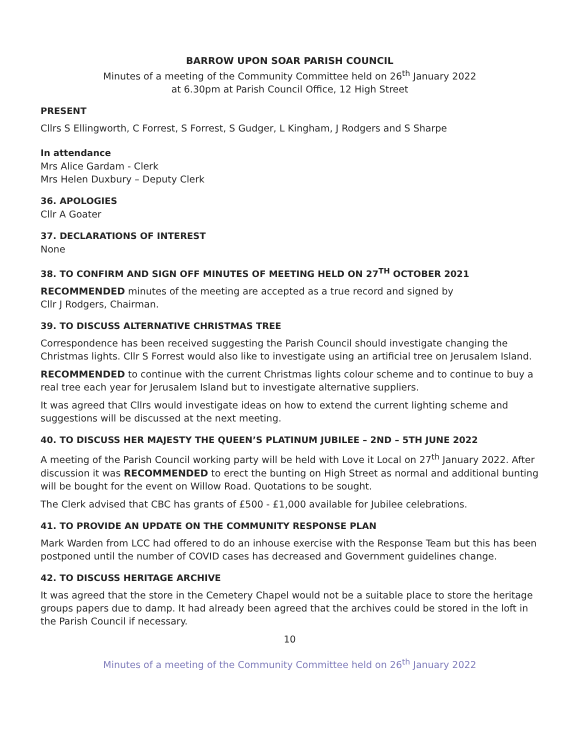BARROW UPON SOAR PARISH COUNCIL
Minutes of a meeting of the Community Committee held on 26<sup>th</sup> January 2022
at 6.30pm at Parish Council Office, 12 High Street
PRESENT
Cllrs S Ellingworth, C Forrest, S Forrest, S Gudger, L Kingham, J Rodgers and S Sharpe
In attendance
Mrs Alice Gardam - Clerk
Mrs Helen Duxbury – Deputy Clerk
36. APOLOGIES
Cllr A Goater
37. DECLARATIONS OF INTEREST
None
38. TO CONFIRM AND SIGN OFF MINUTES OF MEETING HELD ON 27<sup>TH</sup> OCTOBER 2021
RECOMMENDED minutes of the meeting are accepted as a true record and signed by
Cllr J Rodgers, Chairman.
39. TO DISCUSS ALTERNATIVE CHRISTMAS TREE
Correspondence has been received suggesting the Parish Council should investigate changing the Christmas lights. Cllr S Forrest would also like to investigate using an artificial tree on Jerusalem Island.
RECOMMENDED to continue with the current Christmas lights colour scheme and to continue to buy a real tree each year for Jerusalem Island but to investigate alternative suppliers.
It was agreed that Cllrs would investigate ideas on how to extend the current lighting scheme and suggestions will be discussed at the next meeting.
40. TO DISCUSS HER MAJESTY THE QUEEN’S PLATINUM JUBILEE – 2ND – 5TH JUNE 2022
A meeting of the Parish Council working party will be held with Love it Local on 27<sup>th</sup> January 2022. After discussion it was RECOMMENDED to erect the bunting on High Street as normal and additional bunting will be bought for the event on Willow Road. Quotations to be sought.
The Clerk advised that CBC has grants of £500 - £1,000 available for Jubilee celebrations.
41. TO PROVIDE AN UPDATE ON THE COMMUNITY RESPONSE PLAN
Mark Warden from LCC had offered to do an inhouse exercise with the Response Team but this has been postponed until the number of COVID cases has decreased and Government guidelines change.
42. TO DISCUSS HERITAGE ARCHIVE
It was agreed that the store in the Cemetery Chapel would not be a suitable place to store the heritage groups papers due to damp. It had already been agreed that the archives could be stored in the loft in the Parish Council if necessary.
10
Minutes of a meeting of the Community Committee held on 26<sup>th</sup> January 2022